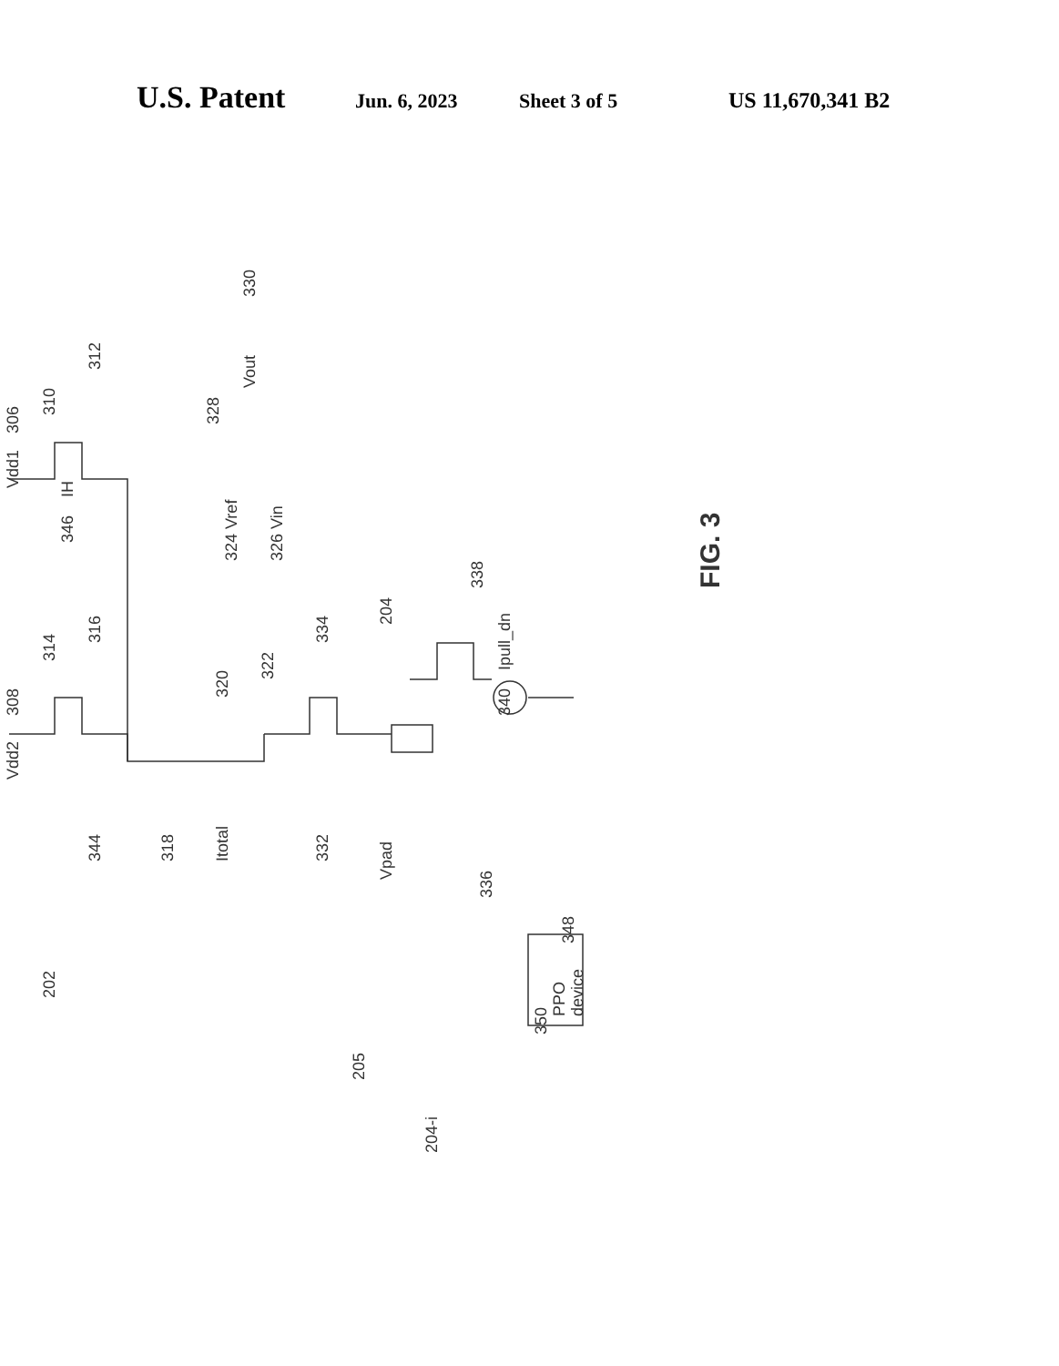U.S. Patent Jun. 6, 2023 Sheet 3 of 5 US 11,670,341 B2
202
344
318
Itotal
332
Vpad
336
348
PPO
device
350
205
204-i
Vdd2
308
314
316
320
322
334
204
338
Ipull_dn
340
346
IH
Vdd1
306
310
312
324 Vref
326 Vin
328
Vout
330
FIG. 3